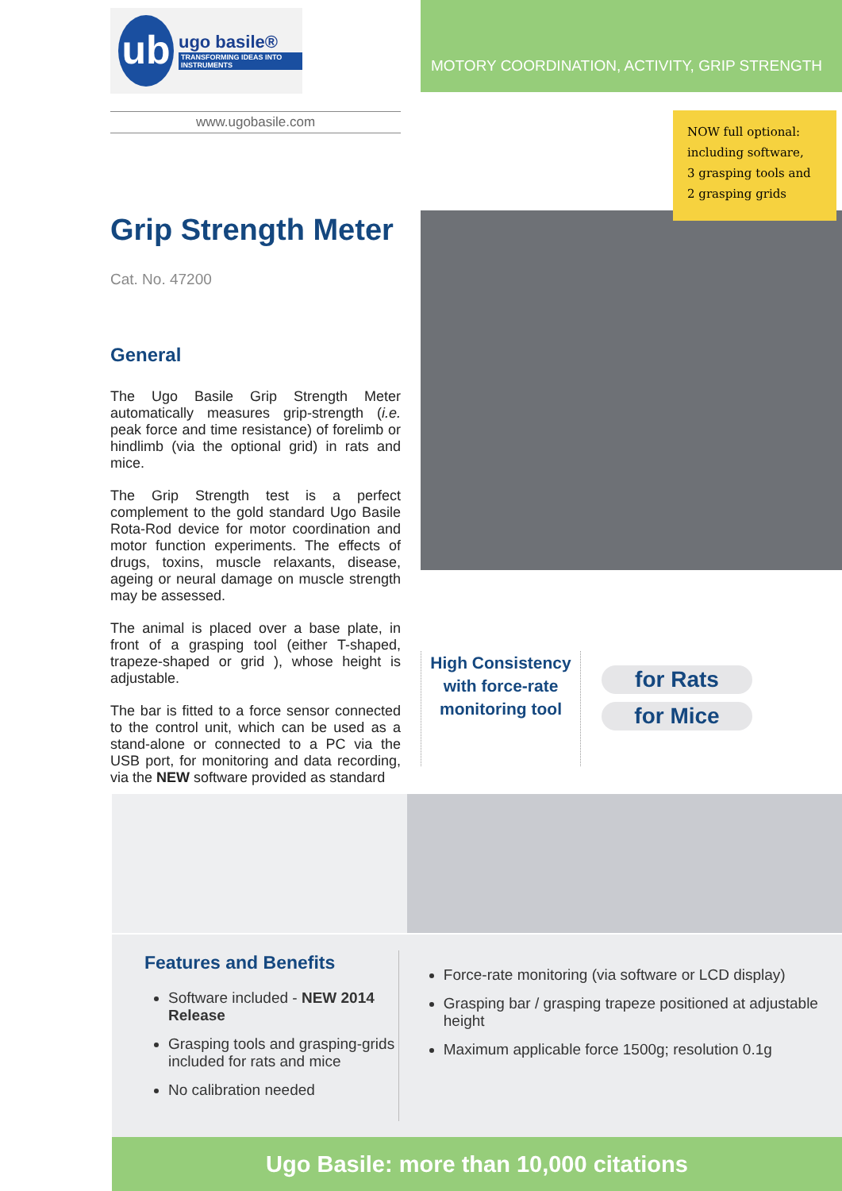ub
ugo basile®
TRANSFORMING IDEAS INTO INSTRUMENTS
www.ugobasile.com
Grip Strength Meter
Cat. No. 47200
General
The Ugo Basile Grip Strength Meter automatically measures grip-strength (i.e. peak force and time resistance) of forelimb or hindlimb (via the optional grid) in rats and mice.
The Grip Strength test is a perfect complement to the gold standard Ugo Basile Rota-Rod device for motor coordination and motor function experiments. The effects of drugs, toxins, muscle relaxants, disease, ageing or neural damage on muscle strength may be assessed.
The animal is placed over a base plate, in front of a grasping tool (either T-shaped, trapeze-shaped or grid ), whose height is adjustable.
The bar is fitted to a force sensor connected to the control unit, which can be used as a stand-alone or connected to a PC via the USB port, for monitoring and data recording, via the NEW software provided as standard
MOTORY COORDINATION, ACTIVITY, GRIP STRENGTH
NOW full optional:
including software,
3 grasping tools and
2 grasping grids
High Consistency
with force-rate
monitoring tool
for Rats
for Mice
Features and Benefits
Software included - NEW 2014 Release
Grasping tools and grasping-grids included for rats and mice
No calibration needed
Force-rate monitoring (via software or LCD display)
Grasping bar / grasping trapeze positioned at adjustable height
Maximum applicable force 1500g; resolution 0.1g
Ugo Basile: more than 10,000 citations